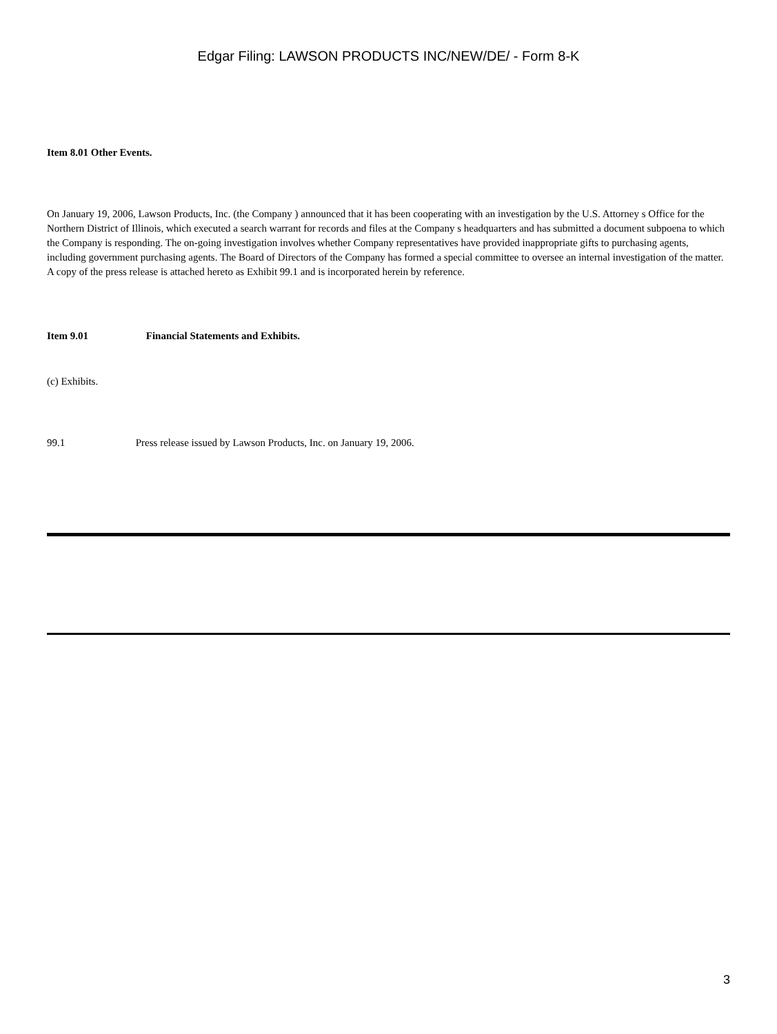Edgar Filing: LAWSON PRODUCTS INC/NEW/DE/ - Form 8-K
Item 8.01 Other Events.
On January 19, 2006, Lawson Products, Inc. (the Company ) announced that it has been cooperating with an investigation by the U.S. Attorney s Office for the Northern District of Illinois, which executed a search warrant for records and files at the Company s headquarters and has submitted a document subpoena to which the Company is responding. The on-going investigation involves whether Company representatives have provided inappropriate gifts to purchasing agents, including government purchasing agents. The Board of Directors of the Company has formed a special committee to oversee an internal investigation of the matter. A copy of the press release is attached hereto as Exhibit 99.1 and is incorporated herein by reference.
Item 9.01 Financial Statements and Exhibits.
(c) Exhibits.
99.1 Press release issued by Lawson Products, Inc. on January 19, 2006.
3